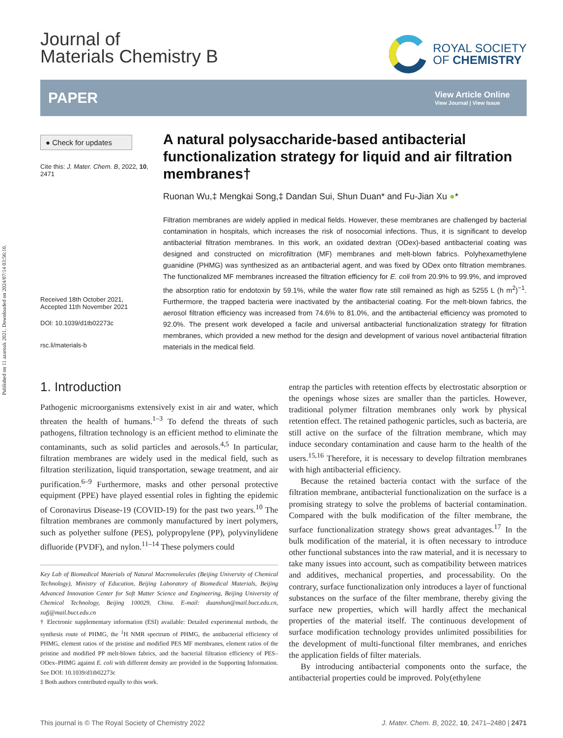Published on 11 azaroak 2021. Downloaded on 2024/07/14 03:56:10.
Journal of
Materials Chemistry B
ROYAL SOCIETY
OF CHEMISTRY
PAPER View Article Online
View Journal | View Issue
● Check for updates
Cite this: J. Mater. Chem. B, 2022, 10, 2471
Received 18th October 2021,
Accepted 11th November 2021
DOI: 10.1039/d1tb02273c
rsc.li/materials-b
A natural polysaccharide-based antibacterial functionalization strategy for liquid and air filtration membranes†
Ruonan Wu,‡ Mengkai Song,‡ Dandan Sui, Shun Duan* and Fu-Jian Xu ●*
Filtration membranes are widely applied in medical fields. However, these membranes are challenged by bacterial contamination in hospitals, which increases the risk of nosocomial infections. Thus, it is significant to develop antibacterial filtration membranes. In this work, an oxidated dextran (ODex)-based antibacterial coating was designed and constructed on microfiltration (MF) membranes and melt-blown fabrics. Polyhexamethylene guanidine (PHMG) was synthesized as an antibacterial agent, and was fixed by ODex onto filtration membranes. The functionalized MF membranes increased the filtration efficiency for E. coli from 20.9% to 99.9%, and improved the absorption ratio for endotoxin by 59.1%, while the water flow rate still remained as high as 5255 L (h m<sup>2</sup>)<sup>−1</sup>. Furthermore, the trapped bacteria were inactivated by the antibacterial coating. For the melt-blown fabrics, the aerosol filtration efficiency was increased from 74.6% to 81.0%, and the antibacterial efficiency was promoted to 92.0%. The present work developed a facile and universal antibacterial functionalization strategy for filtration membranes, which provided a new method for the design and development of various novel antibacterial filtration materials in the medical field.
1. Introduction
Pathogenic microorganisms extensively exist in air and water, which threaten the health of humans.<sup>1–3</sup> To defend the threats of such pathogens, filtration technology is an efficient method to eliminate the contaminants, such as solid particles and aerosols.<sup>4,5</sup> In particular, filtration membranes are widely used in the medical field, such as filtration sterilization, liquid transportation, sewage treatment, and air purification.<sup>6–9</sup> Furthermore, masks and other personal protective equipment (PPE) have played essential roles in fighting the epidemic of Coronavirus Disease-19 (COVID-19) for the past two years.<sup>10</sup> The filtration membranes are commonly manufactured by inert polymers, such as polyether sulfone (PES), polypropylene (PP), polyvinylidene difluoride (PVDF), and nylon.<sup>11–14</sup> These polymers could
Key Lab of Biomedical Materials of Natural Macromolecules (Beijing University of Chemical Technology), Ministry of Education, Beijing Laboratory of Biomedical Materials, Beijing Advanced Innovation Center for Soft Matter Science and Engineering, Beijing University of Chemical Technology, Beijing 100029, China. E-mail: duanshun@mail.buct.edu.cn, xufj@mail.buct.edu.cn
† Electronic supplementary information (ESI) available: Detailed experimental methods, the synthesis route of PHMG, the <sup>1</sup>H NMR spectrum of PHMG, the antibacterial efficiency of PHMG, element ratios of the pristine and modified PES MF membranes, element ratios of the pristine and modified PP melt-blown fabrics, and the bacterial filtration efficiency of PES–ODex–PHMG against E. coli with different density are provided in the Supporting Information. See DOI: 10.1039/d1tb02273c
‡ Both authors contributed equally to this work.
entrap the particles with retention effects by electrostatic absorption or the openings whose sizes are smaller than the particles. However, traditional polymer filtration membranes only work by physical retention effect. The retained pathogenic particles, such as bacteria, are still active on the surface of the filtration membrane, which may induce secondary contamination and cause harm to the health of the users.<sup>15,16</sup> Therefore, it is necessary to develop filtration membranes with high antibacterial efficiency.
Because the retained bacteria contact with the surface of the filtration membrane, antibacterial functionalization on the surface is a promising strategy to solve the problems of bacterial contamination. Compared with the bulk modification of the filter membrane, the surface functionalization strategy shows great advantages.<sup>17</sup> In the bulk modification of the material, it is often necessary to introduce other functional substances into the raw material, and it is necessary to take many issues into account, such as compatibility between matrices and additives, mechanical properties, and processability. On the contrary, surface functionalization only introduces a layer of functional substances on the surface of the filter membrane, thereby giving the surface new properties, which will hardly affect the mechanical properties of the material itself. The continuous development of surface modification technology provides unlimited possibilities for the development of multi-functional filter membranes, and enriches the application fields of filter materials.
By introducing antibacterial components onto the surface, the antibacterial properties could be improved. Poly(ethylene
This journal is © The Royal Society of Chemistry 2022 J. Mater. Chem. B, 2022, 10, 2471–2480 | 2471